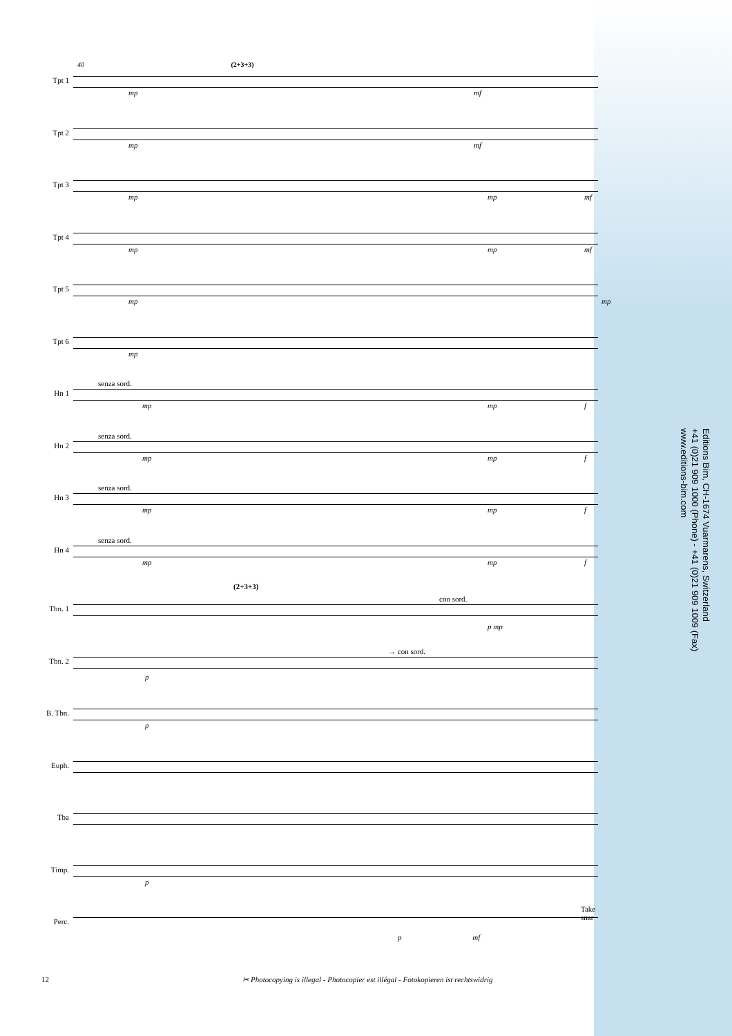40 (2+3+3)
Tpt 1
mp mf
Tpt 2
mp mf
Tpt 3
mp mp mf
Tpt 4
mp mp mf
Tpt 5
mp mp
Tpt 6
mp
Hn 1
senza sord.
mp mp f
Hn 2
senza sord.
mp mp f
Hn 3
senza sord.
mp mp f
Hn 4
senza sord.
mp mp f
(2+3+3)
Tbn. 1
con sord.
p mp
Tbn. 2
→ con sord.
p
B. Tbn.
p
Euph.
Tba
Timp.
p
Perc.
Take snar
p mf
Editions Bim, CH-1674 Vuarmarens, Switzerland
+41 (0)21 909 1000 (Phone) - +41 (0)21 909 1009 (Fax)
www.editions-bim.com
12 ✂ Photocopying is illegal - Photocopier est illégal - Fotokopieren ist rechtswidrig